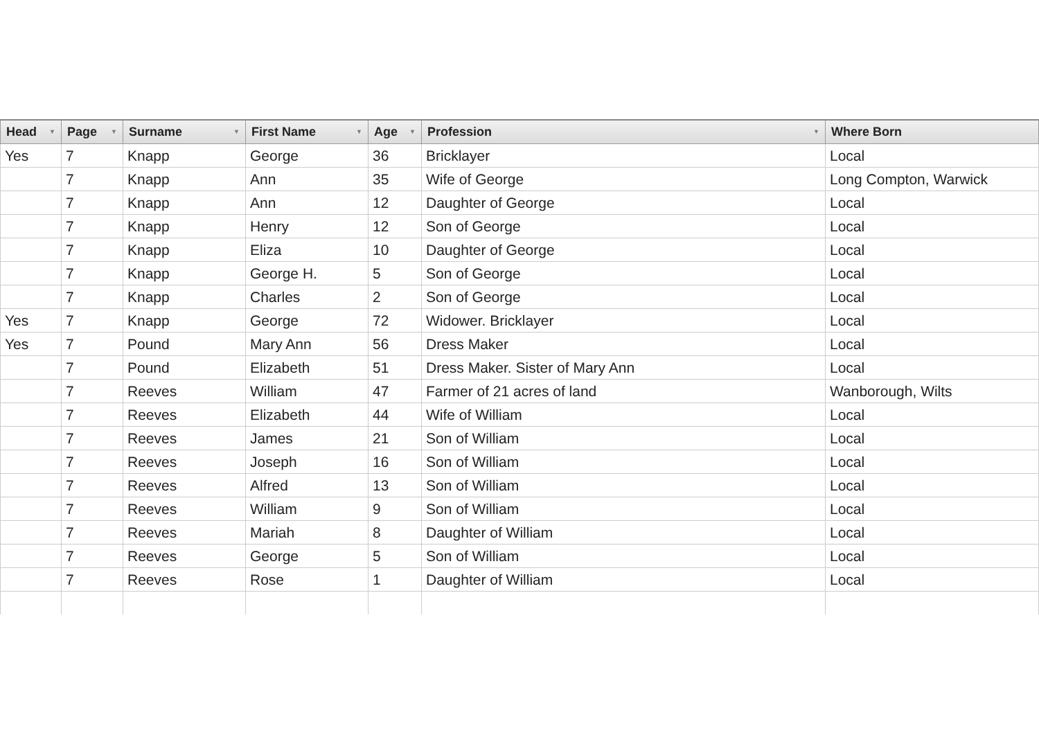| Head ▼ | Page ▼ | Surname ▼ | First Name ▼ | Age ▼ | Profession ▼ | Where Born |
| --- | --- | --- | --- | --- | --- | --- |
| Yes | 7 | Knapp | George | 36 | Bricklayer | Local |
| | 7 | Knapp | Ann | 35 | Wife of George | Long Compton, Warwick |
| | 7 | Knapp | Ann | 12 | Daughter of George | Local |
| | 7 | Knapp | Henry | 12 | Son of George | Local |
| | 7 | Knapp | Eliza | 10 | Daughter of George | Local |
| | 7 | Knapp | George H. | 5 | Son of George | Local |
| | 7 | Knapp | Charles | 2 | Son of George | Local |
| Yes | 7 | Knapp | George | 72 | Widower. Bricklayer | Local |
| Yes | 7 | Pound | Mary Ann | 56 | Dress Maker | Local |
| | 7 | Pound | Elizabeth | 51 | Dress Maker. Sister of Mary Ann | Local |
| | 7 | Reeves | William | 47 | Farmer of 21 acres of land | Wanborough, Wilts |
| | 7 | Reeves | Elizabeth | 44 | Wife of William | Local |
| | 7 | Reeves | James | 21 | Son of William | Local |
| | 7 | Reeves | Joseph | 16 | Son of William | Local |
| | 7 | Reeves | Alfred | 13 | Son of William | Local |
| | 7 | Reeves | William | 9 | Son of William | Local |
| | 7 | Reeves | Mariah | 8 | Daughter of William | Local |
| | 7 | Reeves | George | 5 | Son of William | Local |
| | 7 | Reeves | Rose | 1 | Daughter of William | Local |